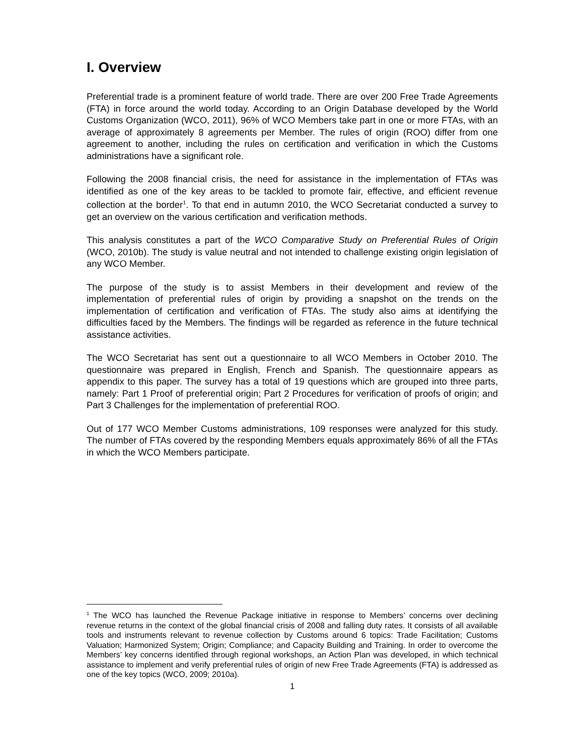I. Overview
Preferential trade is a prominent feature of world trade. There are over 200 Free Trade Agreements (FTA) in force around the world today. According to an Origin Database developed by the World Customs Organization (WCO, 2011), 96% of WCO Members take part in one or more FTAs, with an average of approximately 8 agreements per Member. The rules of origin (ROO) differ from one agreement to another, including the rules on certification and verification in which the Customs administrations have a significant role.
Following the 2008 financial crisis, the need for assistance in the implementation of FTAs was identified as one of the key areas to be tackled to promote fair, effective, and efficient revenue collection at the border<sup>1</sup>. To that end in autumn 2010, the WCO Secretariat conducted a survey to get an overview on the various certification and verification methods.
This analysis constitutes a part of the WCO Comparative Study on Preferential Rules of Origin (WCO, 2010b). The study is value neutral and not intended to challenge existing origin legislation of any WCO Member.
The purpose of the study is to assist Members in their development and review of the implementation of preferential rules of origin by providing a snapshot on the trends on the implementation of certification and verification of FTAs. The study also aims at identifying the difficulties faced by the Members. The findings will be regarded as reference in the future technical assistance activities.
The WCO Secretariat has sent out a questionnaire to all WCO Members in October 2010. The questionnaire was prepared in English, French and Spanish. The questionnaire appears as appendix to this paper. The survey has a total of 19 questions which are grouped into three parts, namely: Part 1 Proof of preferential origin; Part 2 Procedures for verification of proofs of origin; and Part 3 Challenges for the implementation of preferential ROO.
Out of 177 WCO Member Customs administrations, 109 responses were analyzed for this study. The number of FTAs covered by the responding Members equals approximately 86% of all the FTAs in which the WCO Members participate.
<sup>1</sup> The WCO has launched the Revenue Package initiative in response to Members’ concerns over declining revenue returns in the context of the global financial crisis of 2008 and falling duty rates. It consists of all available tools and instruments relevant to revenue collection by Customs around 6 topics: Trade Facilitation; Customs Valuation; Harmonized System; Origin; Compliance; and Capacity Building and Training. In order to overcome the Members’ key concerns identified through regional workshops, an Action Plan was developed, in which technical assistance to implement and verify preferential rules of origin of new Free Trade Agreements (FTA) is addressed as one of the key topics (WCO, 2009; 2010a).
1